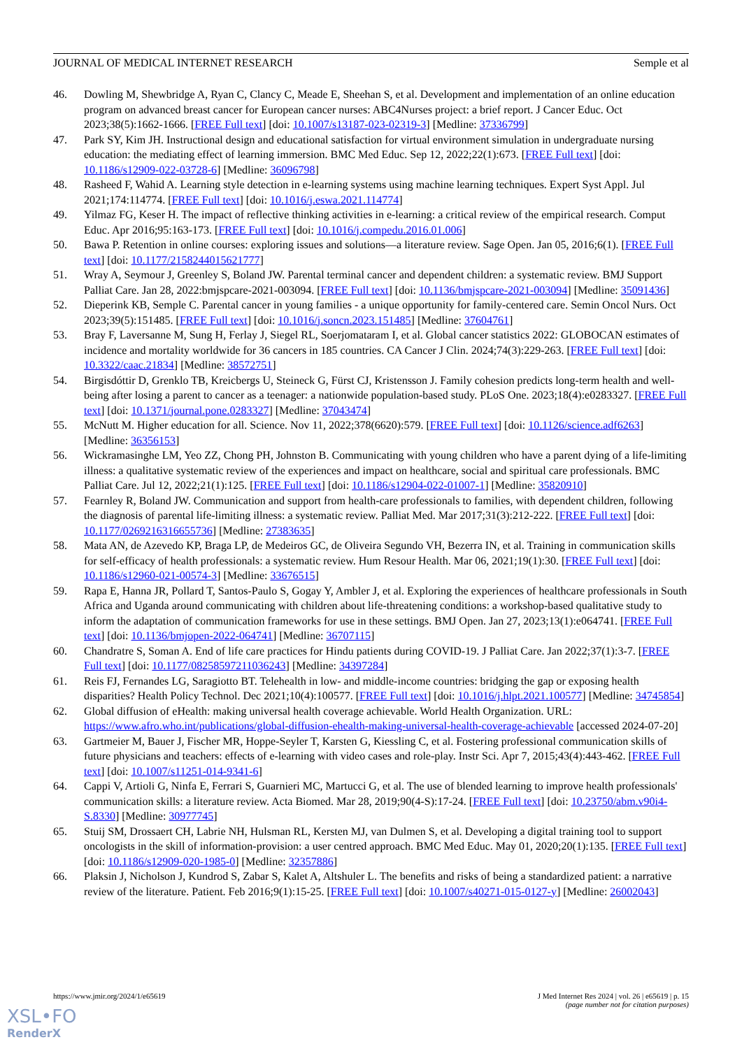JOURNAL OF MEDICAL INTERNET RESEARCH Semple et al
46. Dowling M, Shewbridge A, Ryan C, Clancy C, Meade E, Sheehan S, et al. Development and implementation of an online education program on advanced breast cancer for European cancer nurses: ABC4Nurses project: a brief report. J Cancer Educ. Oct 2023;38(5):1662-1666. [FREE Full text] [doi: 10.1007/s13187-023-02319-3] [Medline: 37336799]
47. Park SY, Kim JH. Instructional design and educational satisfaction for virtual environment simulation in undergraduate nursing education: the mediating effect of learning immersion. BMC Med Educ. Sep 12, 2022;22(1):673. [FREE Full text] [doi: 10.1186/s12909-022-03728-6] [Medline: 36096798]
48. Rasheed F, Wahid A. Learning style detection in e-learning systems using machine learning techniques. Expert Syst Appl. Jul 2021;174:114774. [FREE Full text] [doi: 10.1016/j.eswa.2021.114774]
49. Yilmaz FG, Keser H. The impact of reflective thinking activities in e-learning: a critical review of the empirical research. Comput Educ. Apr 2016;95:163-173. [FREE Full text] [doi: 10.1016/j.compedu.2016.01.006]
50. Bawa P. Retention in online courses: exploring issues and solutions—a literature review. Sage Open. Jan 05, 2016;6(1). [FREE Full text] [doi: 10.1177/2158244015621777]
51. Wray A, Seymour J, Greenley S, Boland JW. Parental terminal cancer and dependent children: a systematic review. BMJ Support Palliat Care. Jan 28, 2022:bmjspcare-2021-003094. [FREE Full text] [doi: 10.1136/bmjspcare-2021-003094] [Medline: 35091436]
52. Dieperink KB, Semple C. Parental cancer in young families - a unique opportunity for family-centered care. Semin Oncol Nurs. Oct 2023;39(5):151485. [FREE Full text] [doi: 10.1016/j.soncn.2023.151485] [Medline: 37604761]
53. Bray F, Laversanne M, Sung H, Ferlay J, Siegel RL, Soerjomataram I, et al. Global cancer statistics 2022: GLOBOCAN estimates of incidence and mortality worldwide for 36 cancers in 185 countries. CA Cancer J Clin. 2024;74(3):229-263. [FREE Full text] [doi: 10.3322/caac.21834] [Medline: 38572751]
54. Birgisdóttir D, Grenklo TB, Kreicbergs U, Steineck G, Fürst CJ, Kristensson J. Family cohesion predicts long-term health and well-being after losing a parent to cancer as a teenager: a nationwide population-based study. PLoS One. 2023;18(4):e0283327. [FREE Full text] [doi: 10.1371/journal.pone.0283327] [Medline: 37043474]
55. McNutt M. Higher education for all. Science. Nov 11, 2022;378(6620):579. [FREE Full text] [doi: 10.1126/science.adf6263] [Medline: 36356153]
56. Wickramasinghe LM, Yeo ZZ, Chong PH, Johnston B. Communicating with young children who have a parent dying of a life-limiting illness: a qualitative systematic review of the experiences and impact on healthcare, social and spiritual care professionals. BMC Palliat Care. Jul 12, 2022;21(1):125. [FREE Full text] [doi: 10.1186/s12904-022-01007-1] [Medline: 35820910]
57. Fearnley R, Boland JW. Communication and support from health-care professionals to families, with dependent children, following the diagnosis of parental life-limiting illness: a systematic review. Palliat Med. Mar 2017;31(3):212-222. [FREE Full text] [doi: 10.1177/0269216316655736] [Medline: 27383635]
58. Mata AN, de Azevedo KP, Braga LP, de Medeiros GC, de Oliveira Segundo VH, Bezerra IN, et al. Training in communication skills for self-efficacy of health professionals: a systematic review. Hum Resour Health. Mar 06, 2021;19(1):30. [FREE Full text] [doi: 10.1186/s12960-021-00574-3] [Medline: 33676515]
59. Rapa E, Hanna JR, Pollard T, Santos-Paulo S, Gogay Y, Ambler J, et al. Exploring the experiences of healthcare professionals in South Africa and Uganda around communicating with children about life-threatening conditions: a workshop-based qualitative study to inform the adaptation of communication frameworks for use in these settings. BMJ Open. Jan 27, 2023;13(1):e064741. [FREE Full text] [doi: 10.1136/bmjopen-2022-064741] [Medline: 36707115]
60. Chandratre S, Soman A. End of life care practices for Hindu patients during COVID-19. J Palliat Care. Jan 2022;37(1):3-7. [FREE Full text] [doi: 10.1177/08258597211036243] [Medline: 34397284]
61. Reis FJ, Fernandes LG, Saragiotto BT. Telehealth in low- and middle-income countries: bridging the gap or exposing health disparities? Health Policy Technol. Dec 2021;10(4):100577. [FREE Full text] [doi: 10.1016/j.hlpt.2021.100577] [Medline: 34745854]
62. Global diffusion of eHealth: making universal health coverage achievable. World Health Organization. URL: https://www.afro.who.int/publications/global-diffusion-ehealth-making-universal-health-coverage-achievable [accessed 2024-07-20]
63. Gartmeier M, Bauer J, Fischer MR, Hoppe-Seyler T, Karsten G, Kiessling C, et al. Fostering professional communication skills of future physicians and teachers: effects of e-learning with video cases and role-play. Instr Sci. Apr 7, 2015;43(4):443-462. [FREE Full text] [doi: 10.1007/s11251-014-9341-6]
64. Cappi V, Artioli G, Ninfa E, Ferrari S, Guarnieri MC, Martucci G, et al. The use of blended learning to improve health professionals' communication skills: a literature review. Acta Biomed. Mar 28, 2019;90(4-S):17-24. [FREE Full text] [doi: 10.23750/abm.v90i4-S.8330] [Medline: 30977745]
65. Stuij SM, Drossaert CH, Labrie NH, Hulsman RL, Kersten MJ, van Dulmen S, et al. Developing a digital training tool to support oncologists in the skill of information-provision: a user centred approach. BMC Med Educ. May 01, 2020;20(1):135. [FREE Full text] [doi: 10.1186/s12909-020-1985-0] [Medline: 32357886]
66. Plaksin J, Nicholson J, Kundrod S, Zabar S, Kalet A, Altshuler L. The benefits and risks of being a standardized patient: a narrative review of the literature. Patient. Feb 2016;9(1):15-25. [FREE Full text] [doi: 10.1007/s40271-015-0127-y] [Medline: 26002043]
https://www.jmir.org/2024/1/e65619 J Med Internet Res 2024 | vol. 26 | e65619 | p. 15
(page number not for citation purposes)
XSL•FO
RenderX